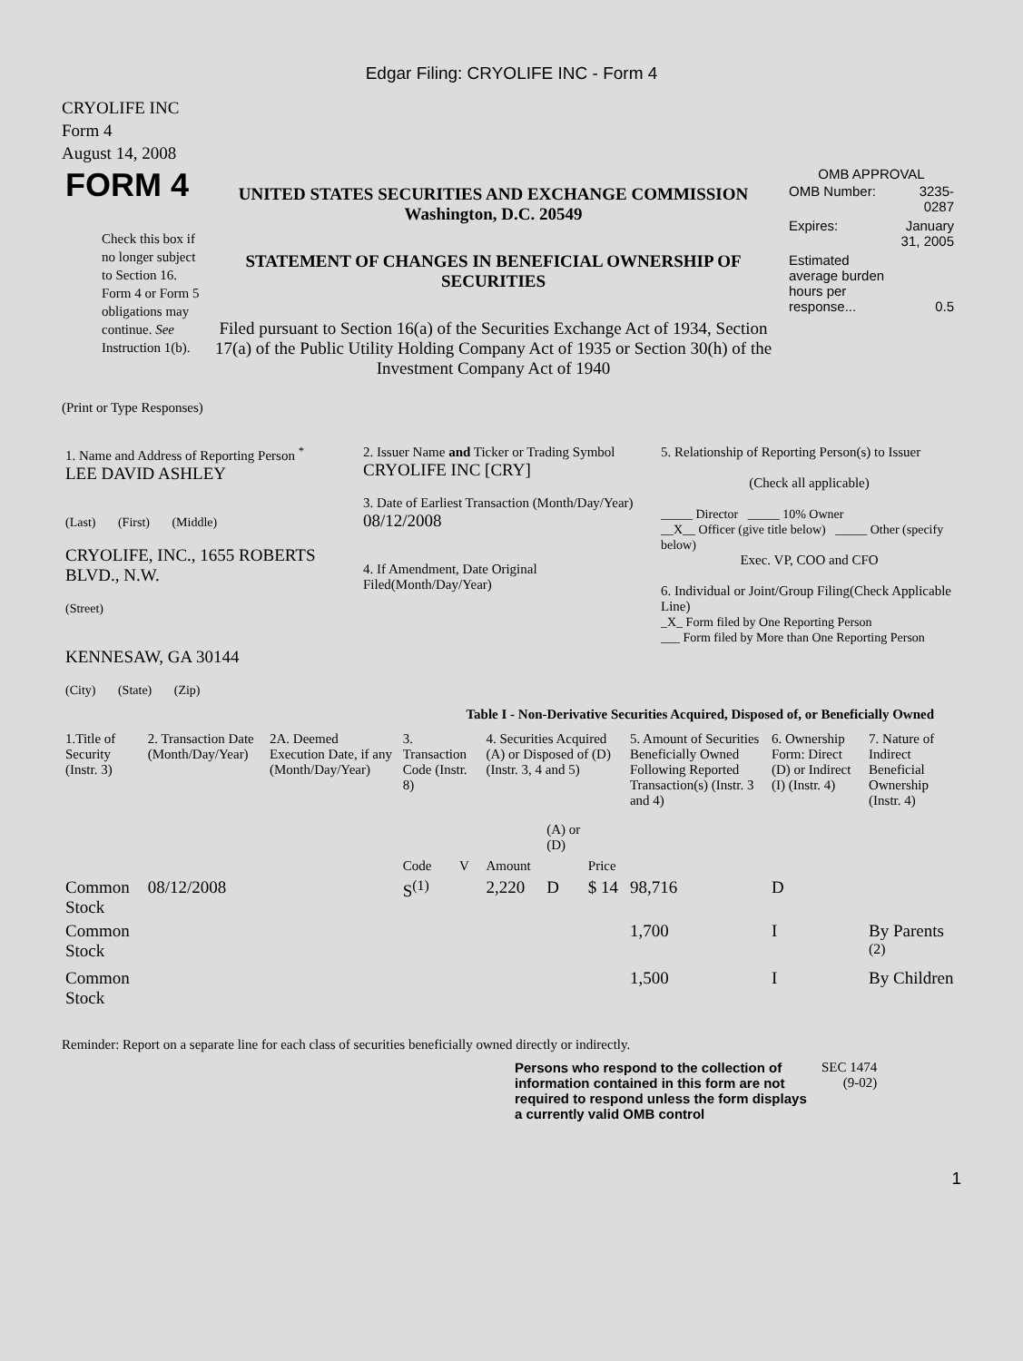Edgar Filing: CRYOLIFE INC - Form 4
CRYOLIFE INC
Form 4
August 14, 2008
| FORM 4 Check this box if no longer subject to Section 16. Form 4 or Form 5 obligations may continue. See Instruction 1(b). | UNITED STATES SECURITIES AND EXCHANGE COMMISSION Washington, D.C. 20549 STATEMENT OF CHANGES IN BENEFICIAL OWNERSHIP OF SECURITIES Filed pursuant to Section 16(a) of the Securities Exchange Act of 1934, Section 17(a) of the Public Utility Holding Company Act of 1935 or Section 30(h) of the Investment Company Act of 1940 | OMB APPROVAL / OMB Number: / 3235-0287 / / Expires: / January 31, 2005 / / Estimated average burden hours per response... / 0.5 / |
(Print or Type Responses)
| 1. Name and Address of Reporting Person <sup>*</sup> LEE DAVID ASHLEY (Last) (First) (Middle) CRYOLIFE, INC., 1655 ROBERTS BLVD., N.W. (Street) KENNESAW, GA 30144 (City) (State) (Zip) | 2. Issuer Name and Ticker or Trading Symbol CRYOLIFE INC [CRY] 3. Date of Earliest Transaction (Month/Day/Year) 08/12/2008 4. If Amendment, Date Original Filed(Month/Day/Year) | 5. Relationship of Reporting Person(s) to Issuer (Check all applicable) _____ Director _____ 10% Owner __X__ Officer (give title below) _____ Other (specify below) Exec. VP, COO and CFO 6. Individual or Joint/Group Filing(Check Applicable Line) _X_ Form filed by One Reporting Person ___ Form filed by More than One Reporting Person |
Table I - Non-Derivative Securities Acquired, Disposed of, or Beneficially Owned
| 1.Title of Security (Instr. 3) | 2. Transaction Date (Month/Day/Year) | 2A. Deemed Execution Date, if any (Month/Day/Year) | 3. Transaction Code (Instr. 8) | | 4. Securities Acquired (A) or Disposed of (D) (Instr. 3, 4 and 5) | | | 5. Amount of Securities Beneficially Owned Following Reported Transaction(s) (Instr. 3 and 4) | 6. Ownership Form: Direct (D) or Indirect (I) (Instr. 4) | 7. Nature of Indirect Beneficial Ownership (Instr. 4) |
| --- | --- | --- | --- | --- | --- | --- | --- | --- | --- | --- |
| | | | Code | V | Amount | (A) or (D) | Price | | | |
| Common Stock | 08/12/2008 | | S<sup>(1)</sup> | | 2,220 | D | $ 14 | 98,716 | D | |
| Common Stock | | | | | | | | 1,700 | I | By Parents <sup>(2)</sup> |
| Common Stock | | | | | | | | 1,500 | I | By Children |
Reminder: Report on a separate line for each class of securities beneficially owned directly or indirectly.
| Persons who respond to the collection of information contained in this form are not required to respond unless the form displays a currently valid OMB control | SEC 1474 (9-02) |
1